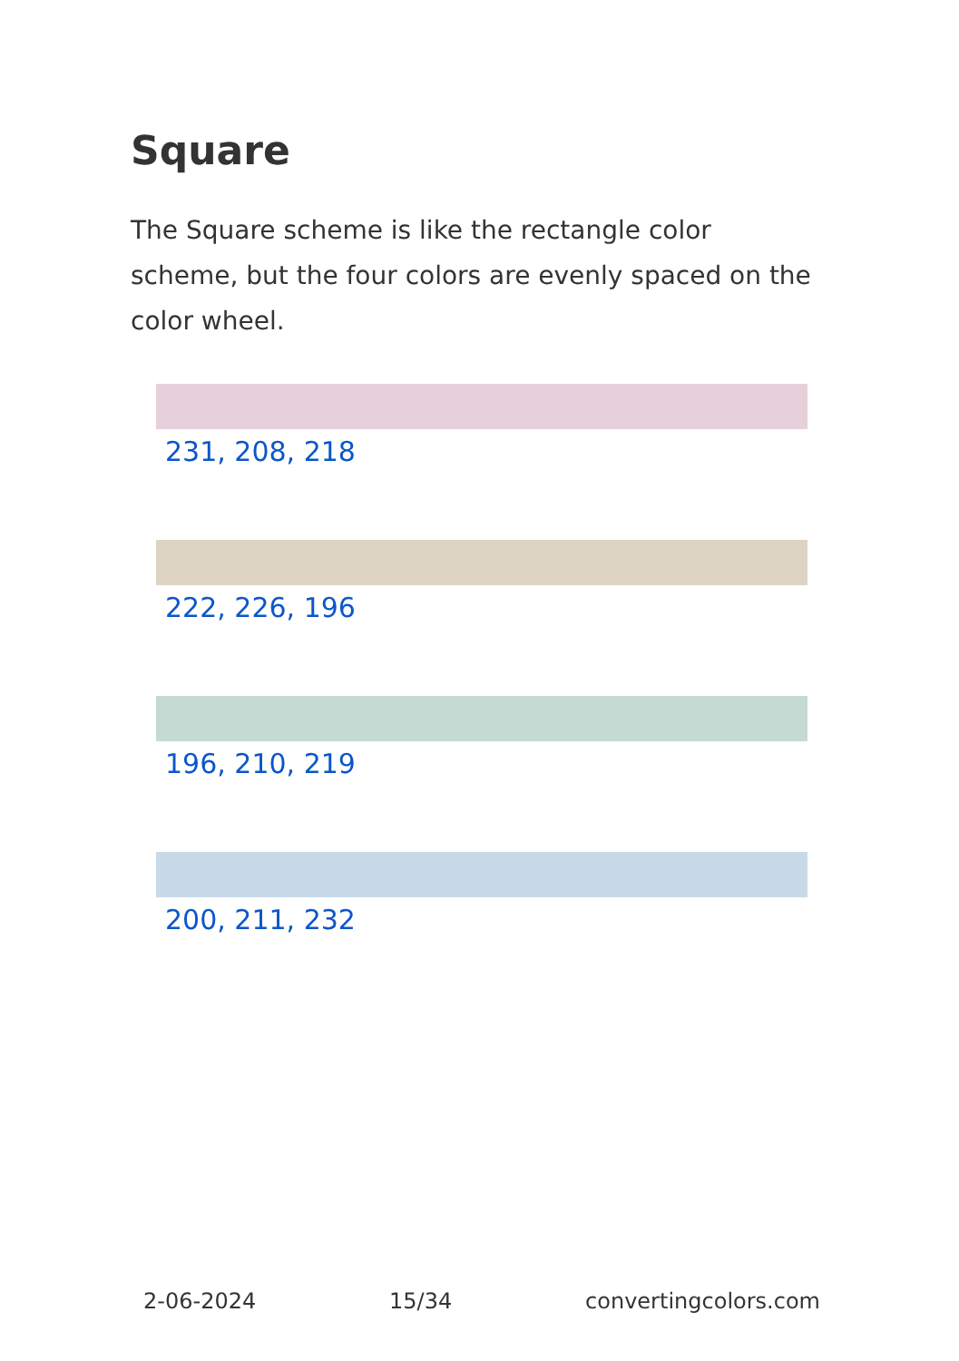Square
The Square scheme is like the rectangle color scheme, but the four colors are evenly spaced on the color wheel.
231, 208, 218
222, 226, 196
196, 210, 219
200, 211, 232
2-06-2024 15/34 convertingcolors.com